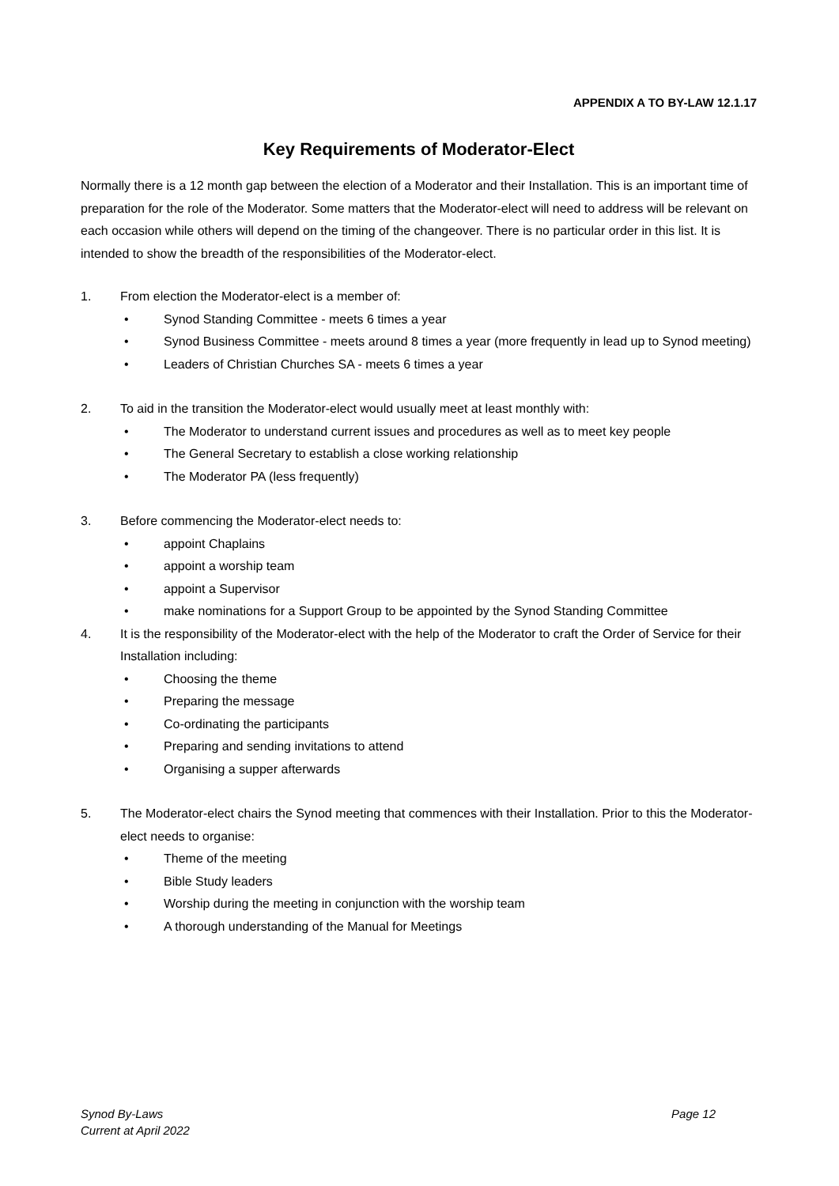APPENDIX A TO BY-LAW 12.1.17
Key Requirements of Moderator-Elect
Normally there is a 12 month gap between the election of a Moderator and their Installation. This is an important time of preparation for the role of the Moderator. Some matters that the Moderator-elect will need to address will be relevant on each occasion while others will depend on the timing of the changeover. There is no particular order in this list. It is intended to show the breadth of the responsibilities of the Moderator-elect.
1. From election the Moderator-elect is a member of:
• Synod Standing Committee - meets 6 times a year
• Synod Business Committee - meets around 8 times a year (more frequently in lead up to Synod meeting)
• Leaders of Christian Churches SA - meets 6 times a year
2. To aid in the transition the Moderator-elect would usually meet at least monthly with:
• The Moderator to understand current issues and procedures as well as to meet key people
• The General Secretary to establish a close working relationship
• The Moderator PA (less frequently)
3. Before commencing the Moderator-elect needs to:
• appoint Chaplains
• appoint a worship team
• appoint a Supervisor
• make nominations for a Support Group to be appointed by the Synod Standing Committee
4. It is the responsibility of the Moderator-elect with the help of the Moderator to craft the Order of Service for their Installation including:
• Choosing the theme
• Preparing the message
• Co-ordinating the participants
• Preparing and sending invitations to attend
• Organising a supper afterwards
5. The Moderator-elect chairs the Synod meeting that commences with their Installation. Prior to this the Moderator-elect needs to organise:
• Theme of the meeting
• Bible Study leaders
• Worship during the meeting in conjunction with the worship team
• A thorough understanding of the Manual for Meetings
Synod By-Laws
Current at April 2022
Page 12